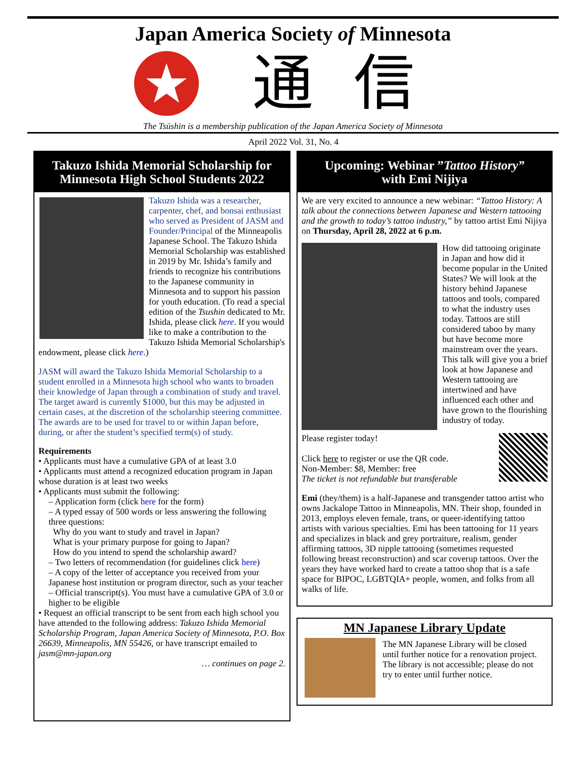Japan America Society of Minnesota
通信
The Tsūshin is a membership publication of the Japan America Society of Minnesota
April 2022 Vol. 31, No. 4
Takuzo Ishida Memorial Scholarship for Minnesota High School Students 2022
Takuzo Ishida was a researcher, carpenter, chef, and bonsai enthusiast who served as President of JASM and Founder/Principal of the Minneapolis Japanese School. The Takuzo Ishida Memorial Scholarship was established in 2019 by Mr. Ishida’s family and friends to recognize his contributions to the Japanese community in Minnesota and to support his passion for youth education. (To read a special edition of the Tsushin dedicated to Mr. Ishida, please click here. If you would like to make a contribution to the Takuzo Ishida Memorial Scholarship's endowment, please click here.)
JASM will award the Takuzo Ishida Memorial Scholarship to a student enrolled in a Minnesota high school who wants to broaden their knowledge of Japan through a combination of study and travel. The target award is currently $1000, but this may be adjusted in certain cases, at the discretion of the scholarship steering committee. The awards are to be used for travel to or within Japan before, during, or after the student’s specified term(s) of study.
Requirements
• Applicants must have a cumulative GPA of at least 3.0
• Applicants must attend a recognized education program in Japan whose duration is at least two weeks
• Applicants must submit the following:
– Application form (click here for the form)
– A typed essay of 500 words or less answering the following three questions:
Why do you want to study and travel in Japan?
What is your primary purpose for going to Japan?
How do you intend to spend the scholarship award?
– Two letters of recommendation (for guidelines click here)
– A copy of the letter of acceptance you received from your Japanese host institution or program director, such as your teacher
– Official transcript(s). You must have a cumulative GPA of 3.0 or higher to be eligible
• Request an official transcript to be sent from each high school you have attended to the following address: Takuzo Ishida Memorial Scholarship Program, Japan America Society of Minnesota, P.O. Box 26639, Minneapolis, MN 55426, or have transcript emailed to jasm@mn-japan.org
… continues on page 2.
Upcoming: Webinar ”Tattoo History”
with Emi Nijiya
We are very excited to announce a new webinar: “Tattoo History: A talk about the connections between Japanese and Western tattooing and the growth to today’s tattoo industry,” by tattoo artist Emi Nijiya on Thursday, April 28, 2022 at 6 p.m.
How did tattooing originate in Japan and how did it become popular in the United States? We will look at the history behind Japanese tattoos and tools, compared to what the industry uses today. Tattoos are still considered taboo by many but have become more mainstream over the years. This talk will give you a brief look at how Japanese and Western tattooing are intertwined and have influenced each other and have grown to the flourishing industry of today.
Please register today!
Click here to register or use the QR code.
Non-Member: $8, Member: free
The ticket is not refundable but transferable
Emi (they/them) is a half-Japanese and transgender tattoo artist who owns Jackalope Tattoo in Minneapolis, MN. Their shop, founded in 2013, employs eleven female, trans, or queer-identifying tattoo artists with various specialties. Emi has been tattooing for 11 years and specializes in black and grey portraiture, realism, gender affirming tattoos, 3D nipple tattooing (sometimes requested following breast reconstruction) and scar coverup tattoos. Over the years they have worked hard to create a tattoo shop that is a safe space for BIPOC, LGBTQIA+ people, women, and folks from all walks of life.
MN Japanese Library Update
The MN Japanese Library will be closed until further notice for a renovation project. The library is not accessible; please do not try to enter until further notice.